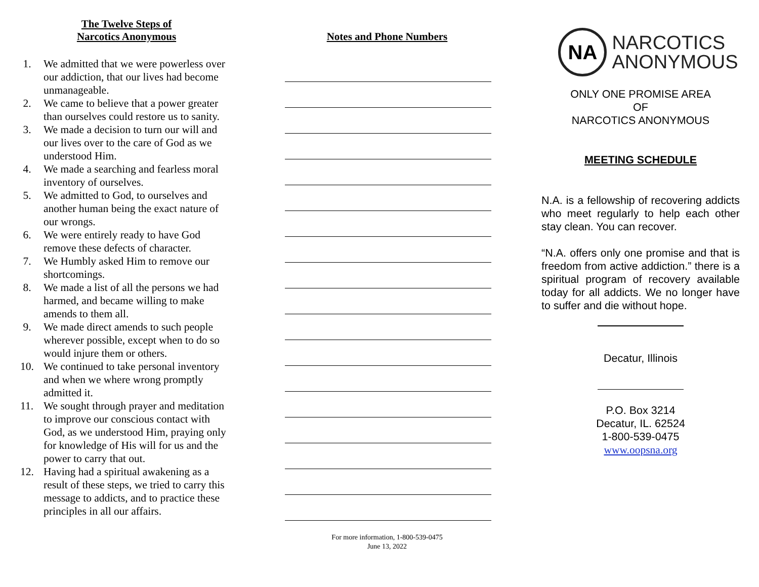The Twelve Steps of
Narcotics Anonymous
1. We admitted that we were powerless over our addiction, that our lives had become unmanageable.
2. We came to believe that a power greater than ourselves could restore us to sanity.
3. We made a decision to turn our will and our lives over to the care of God as we understood Him.
4. We made a searching and fearless moral inventory of ourselves.
5. We admitted to God, to ourselves and another human being the exact nature of our wrongs.
6. We were entirely ready to have God remove these defects of character.
7. We Humbly asked Him to remove our shortcomings.
8. We made a list of all the persons we had harmed, and became willing to make amends to them all.
9. We made direct amends to such people wherever possible, except when to do so would injure them or others.
10. We continued to take personal inventory and when we where wrong promptly admitted it.
11. We sought through prayer and meditation to improve our conscious contact with God, as we understood Him, praying only for knowledge of His will for us and the power to carry that out.
12. Having had a spiritual awakening as a result of these steps, we tried to carry this message to addicts, and to practice these principles in all our affairs.
Notes and Phone Numbers
For more information, 1-800-539-0475
June 13, 2022
NA
NARCOTICS
ANONYMOUS
ONLY ONE PROMISE AREA
OF
NARCOTICS ANONYMOUS
MEETING SCHEDULE
N.A. is a fellowship of recovering addicts who meet regularly to help each other stay clean. You can recover.
“N.A. offers only one promise and that is freedom from active addiction.” there is a spiritual program of recovery available today for all addicts. We no longer have to suffer and die without hope.
Decatur, Illinois
P.O. Box 3214
Decatur, IL. 62524
1-800-539-0475
www.oopsna.org